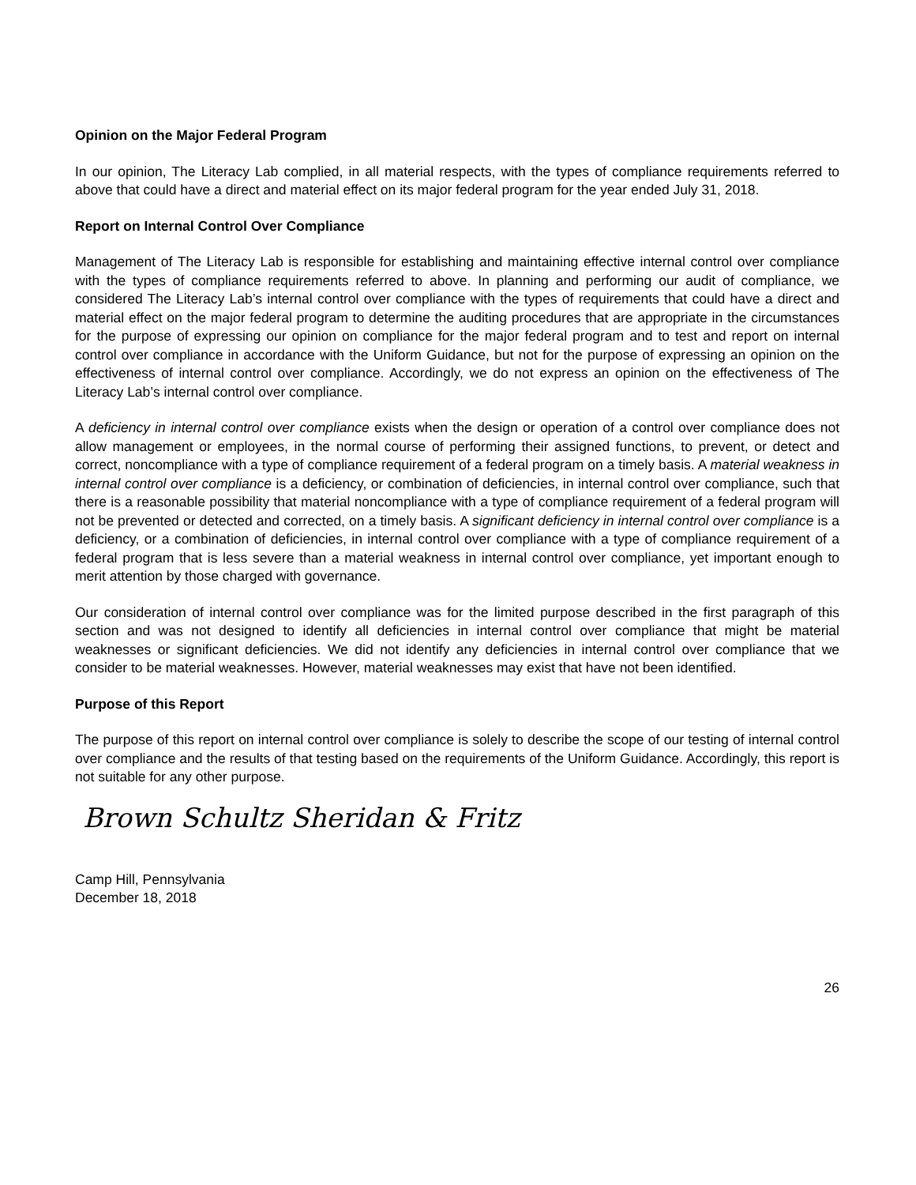Opinion on the Major Federal Program
In our opinion, The Literacy Lab complied, in all material respects, with the types of compliance requirements referred to above that could have a direct and material effect on its major federal program for the year ended July 31, 2018.
Report on Internal Control Over Compliance
Management of The Literacy Lab is responsible for establishing and maintaining effective internal control over compliance with the types of compliance requirements referred to above. In planning and performing our audit of compliance, we considered The Literacy Lab’s internal control over compliance with the types of requirements that could have a direct and material effect on the major federal program to determine the auditing procedures that are appropriate in the circumstances for the purpose of expressing our opinion on compliance for the major federal program and to test and report on internal control over compliance in accordance with the Uniform Guidance, but not for the purpose of expressing an opinion on the effectiveness of internal control over compliance. Accordingly, we do not express an opinion on the effectiveness of The Literacy Lab’s internal control over compliance.
A deficiency in internal control over compliance exists when the design or operation of a control over compliance does not allow management or employees, in the normal course of performing their assigned functions, to prevent, or detect and correct, noncompliance with a type of compliance requirement of a federal program on a timely basis. A material weakness in internal control over compliance is a deficiency, or combination of deficiencies, in internal control over compliance, such that there is a reasonable possibility that material noncompliance with a type of compliance requirement of a federal program will not be prevented or detected and corrected, on a timely basis. A significant deficiency in internal control over compliance is a deficiency, or a combination of deficiencies, in internal control over compliance with a type of compliance requirement of a federal program that is less severe than a material weakness in internal control over compliance, yet important enough to merit attention by those charged with governance.
Our consideration of internal control over compliance was for the limited purpose described in the first paragraph of this section and was not designed to identify all deficiencies in internal control over compliance that might be material weaknesses or significant deficiencies. We did not identify any deficiencies in internal control over compliance that we consider to be material weaknesses. However, material weaknesses may exist that have not been identified.
Purpose of this Report
The purpose of this report on internal control over compliance is solely to describe the scope of our testing of internal control over compliance and the results of that testing based on the requirements of the Uniform Guidance. Accordingly, this report is not suitable for any other purpose.
Brown Schultz Sheridan & Fritz
Camp Hill, Pennsylvania
December 18, 2018
26